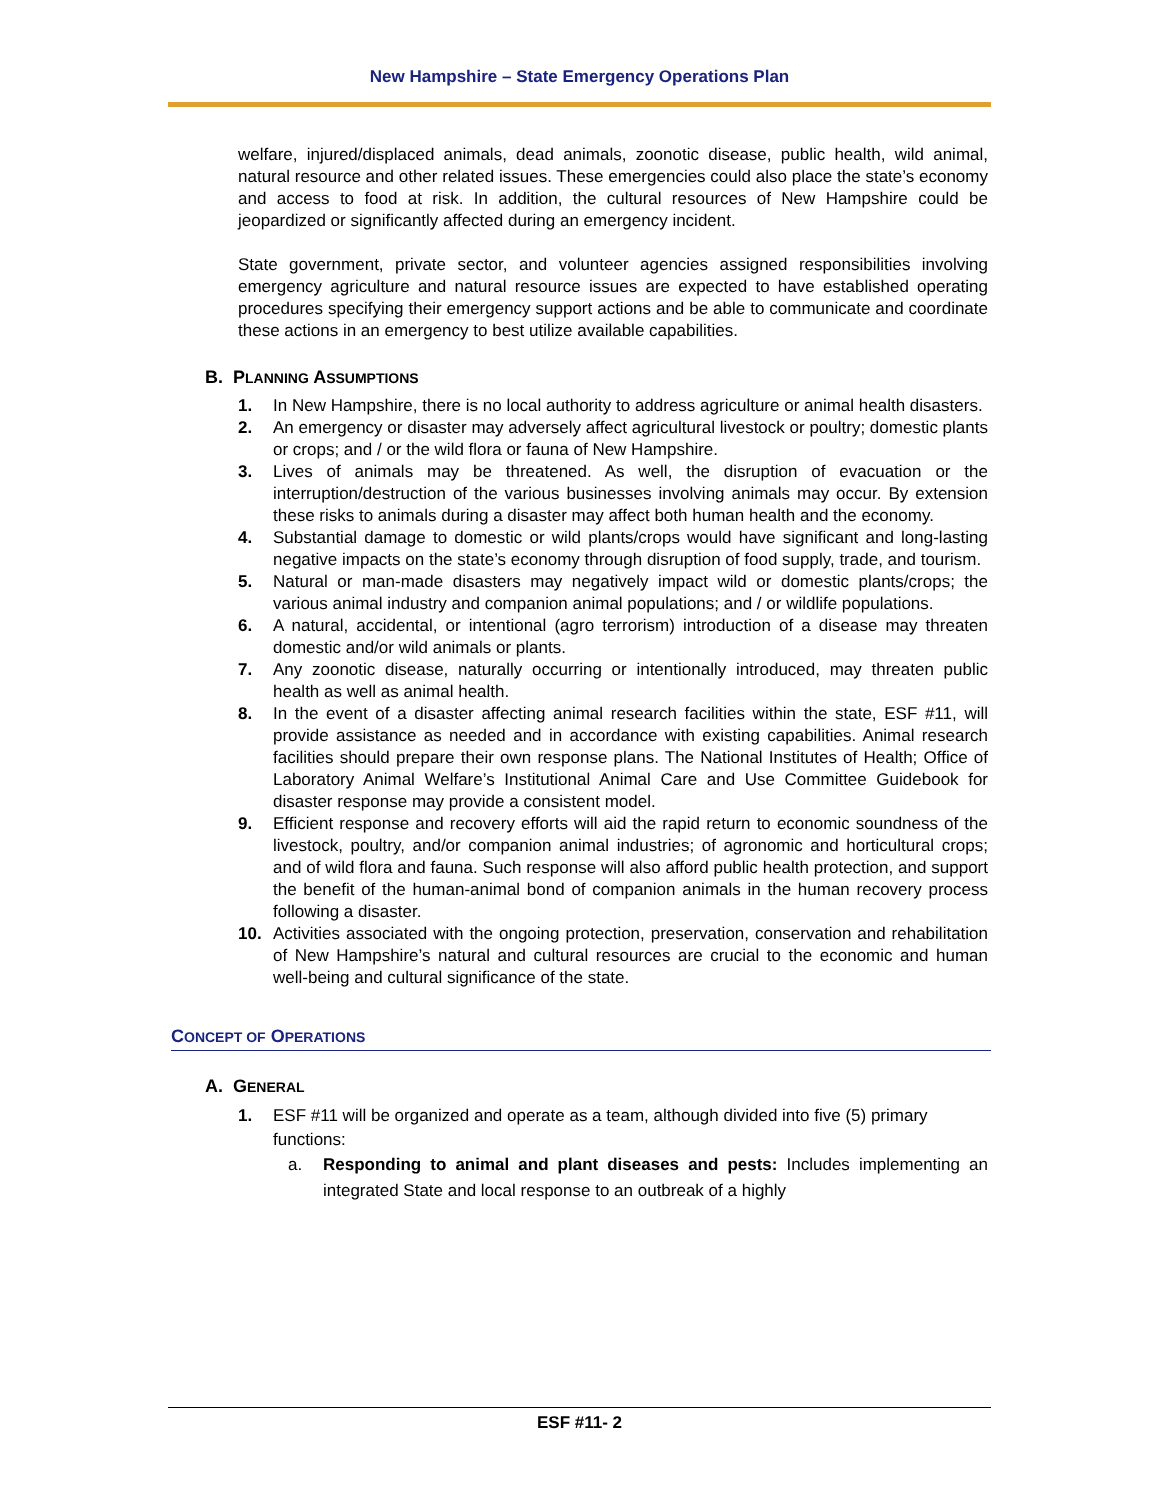New Hampshire – State Emergency Operations Plan
welfare, injured/displaced animals, dead animals, zoonotic disease, public health, wild animal, natural resource and other related issues. These emergencies could also place the state’s economy and access to food at risk. In addition, the cultural resources of New Hampshire could be jeopardized or significantly affected during an emergency incident.
State government, private sector, and volunteer agencies assigned responsibilities involving emergency agriculture and natural resource issues are expected to have established operating procedures specifying their emergency support actions and be able to communicate and coordinate these actions in an emergency to best utilize available capabilities.
B. PLANNING ASSUMPTIONS
1. In New Hampshire, there is no local authority to address agriculture or animal health disasters.
2. An emergency or disaster may adversely affect agricultural livestock or poultry; domestic plants or crops; and / or the wild flora or fauna of New Hampshire.
3. Lives of animals may be threatened. As well, the disruption of evacuation or the interruption/destruction of the various businesses involving animals may occur. By extension these risks to animals during a disaster may affect both human health and the economy.
4. Substantial damage to domestic or wild plants/crops would have significant and long-lasting negative impacts on the state’s economy through disruption of food supply, trade, and tourism.
5. Natural or man-made disasters may negatively impact wild or domestic plants/crops; the various animal industry and companion animal populations; and / or wildlife populations.
6. A natural, accidental, or intentional (agro terrorism) introduction of a disease may threaten domestic and/or wild animals or plants.
7. Any zoonotic disease, naturally occurring or intentionally introduced, may threaten public health as well as animal health.
8. In the event of a disaster affecting animal research facilities within the state, ESF #11, will provide assistance as needed and in accordance with existing capabilities. Animal research facilities should prepare their own response plans. The National Institutes of Health; Office of Laboratory Animal Welfare’s Institutional Animal Care and Use Committee Guidebook for disaster response may provide a consistent model.
9. Efficient response and recovery efforts will aid the rapid return to economic soundness of the livestock, poultry, and/or companion animal industries; of agronomic and horticultural crops; and of wild flora and fauna. Such response will also afford public health protection, and support the benefit of the human-animal bond of companion animals in the human recovery process following a disaster.
10. Activities associated with the ongoing protection, preservation, conservation and rehabilitation of New Hampshire’s natural and cultural resources are crucial to the economic and human well-being and cultural significance of the state.
CONCEPT OF OPERATIONS
A. GENERAL
1. ESF #11 will be organized and operate as a team, although divided into five (5) primary functions:
a. Responding to animal and plant diseases and pests: Includes implementing an integrated State and local response to an outbreak of a highly
ESF #11- 2